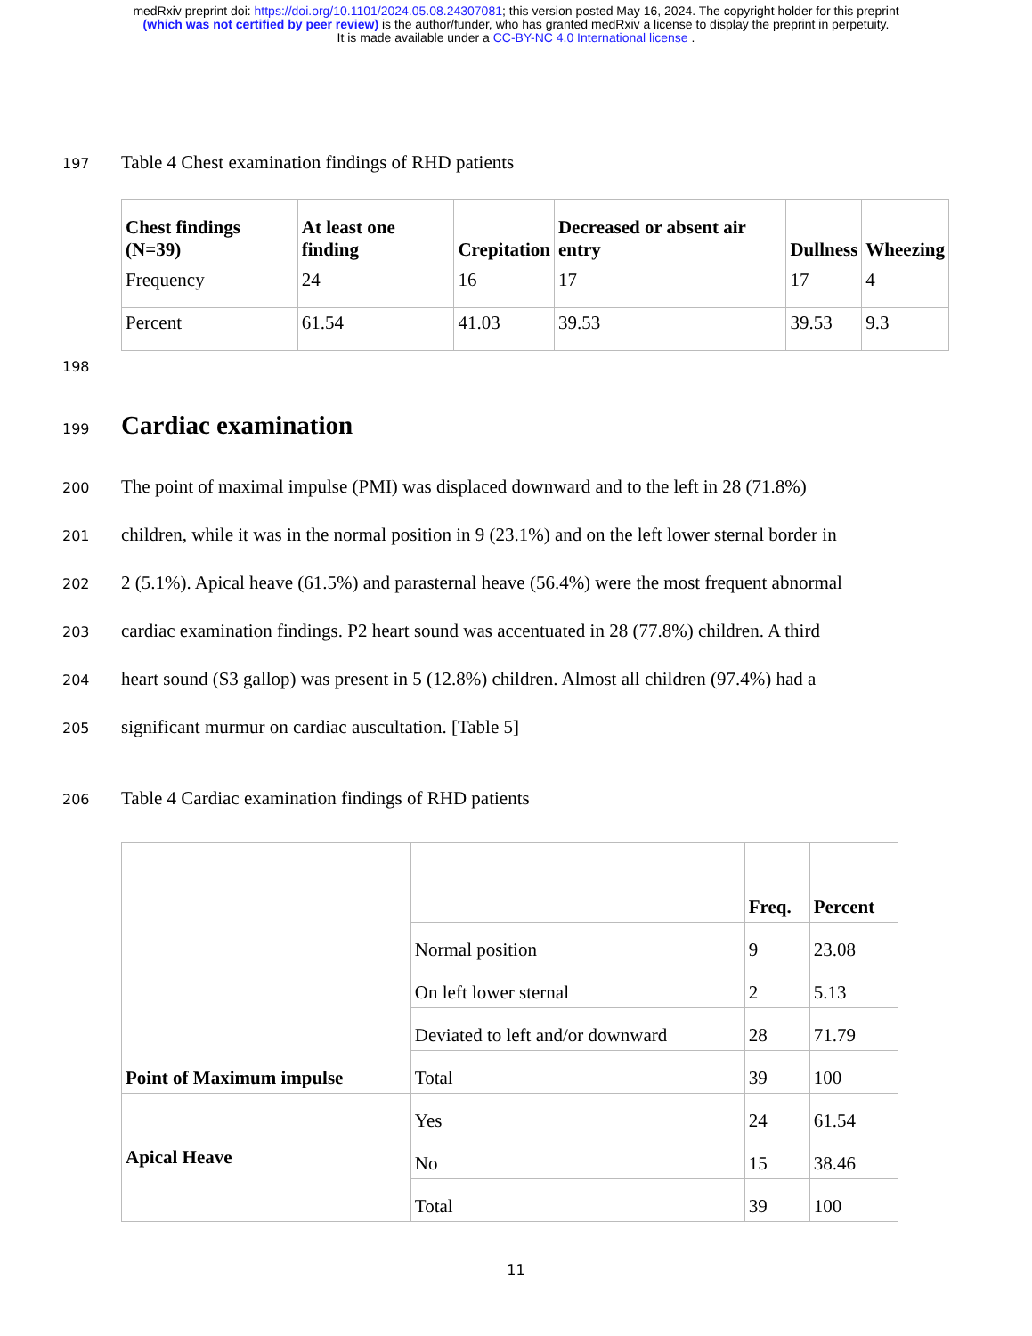medRxiv preprint doi: https://doi.org/10.1101/2024.05.08.24307081; this version posted May 16, 2024. The copyright holder for this preprint
(which was not certified by peer review) is the author/funder, who has granted medRxiv a license to display the preprint in perpetuity.
It is made available under a CC-BY-NC 4.0 International license .
197 Table 4 Chest examination findings of RHD patients
| Chest findings (N=39) | At least one finding | Crepitation | Decreased or absent air entry | Dullness | Wheezing |
| --- | --- | --- | --- | --- | --- |
| Frequency | 24 | 16 | 17 | 17 | 4 |
| Percent | 61.54 | 41.03 | 39.53 | 39.53 | 9.3 |
198
199
Cardiac examination
200 The point of maximal impulse (PMI) was displaced downward and to the left in 28 (71.8%)
201 children, while it was in the normal position in 9 (23.1%) and on the left lower sternal border in
202 2 (5.1%). Apical heave (61.5%) and parasternal heave (56.4%) were the most frequent abnormal
203 cardiac examination findings. P2 heart sound was accentuated in 28 (77.8%) children. A third
204 heart sound (S3 gallop) was present in 5 (12.8%) children. Almost all children (97.4%) had a
205 significant murmur on cardiac auscultation. [Table 5]
206 Table 4 Cardiac examination findings of RHD patients
| Point of Maximum impulse | | Freq. | Percent |
| | Normal position | 9 | 23.08 |
| | On left lower sternal | 2 | 5.13 |
| | Deviated to left and/or downward | 28 | 71.79 |
| | Total | 39 | 100 |
| Apical Heave | Yes | 24 | 61.54 |
| | No | 15 | 38.46 |
| | Total | 39 | 100 |
11